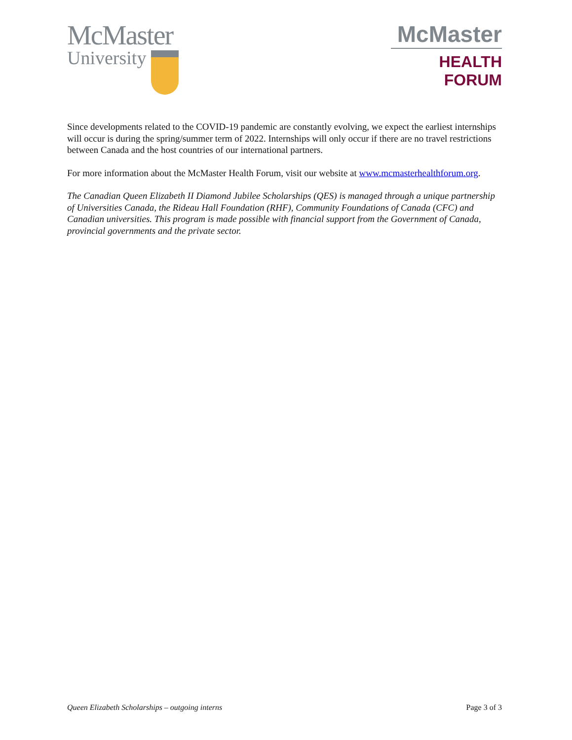McMaster
University
McMaster
HEALTH FORUM
Since developments related to the COVID-19 pandemic are constantly evolving, we expect the earliest internships will occur is during the spring/summer term of 2022. Internships will only occur if there are no travel restrictions between Canada and the host countries of our international partners.
For more information about the McMaster Health Forum, visit our website at www.mcmasterhealthforum.org.
The Canadian Queen Elizabeth II Diamond Jubilee Scholarships (QES) is managed through a unique partnership of Universities Canada, the Rideau Hall Foundation (RHF), Community Foundations of Canada (CFC) and Canadian universities. This program is made possible with financial support from the Government of Canada, provincial governments and the private sector.
Queen Elizabeth Scholarships – outgoing interns Page 3 of 3